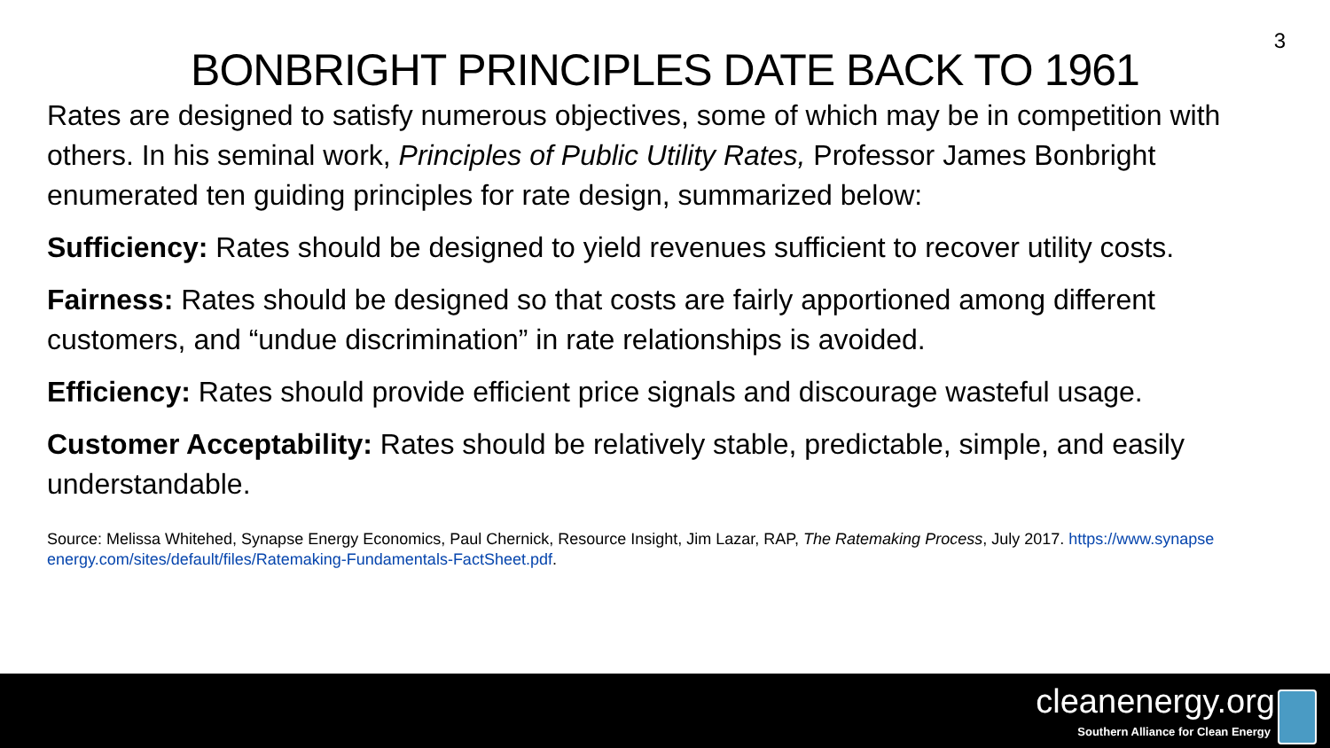3
BONBRIGHT PRINCIPLES DATE BACK TO 1961
Rates are designed to satisfy numerous objectives, some of which may be in competition with others. In his seminal work, Principles of Public Utility Rates, Professor James Bonbright enumerated ten guiding principles for rate design, summarized below:
Sufficiency: Rates should be designed to yield revenues sufficient to recover utility costs.
Fairness: Rates should be designed so that costs are fairly apportioned among different customers, and “undue discrimination” in rate relationships is avoided.
Efficiency: Rates should provide efficient price signals and discourage wasteful usage.
Customer Acceptability: Rates should be relatively stable, predictable, simple, and easily understandable.
Source: Melissa Whitehed, Synapse Energy Economics, Paul Chernick, Resource Insight, Jim Lazar, RAP, The Ratemaking Process, July 2017. https://www.synapse
energy.com/sites/default/files/Ratemaking-Fundamentals-FactSheet.pdf.
cleanenergy.org
Southern Alliance for Clean Energy